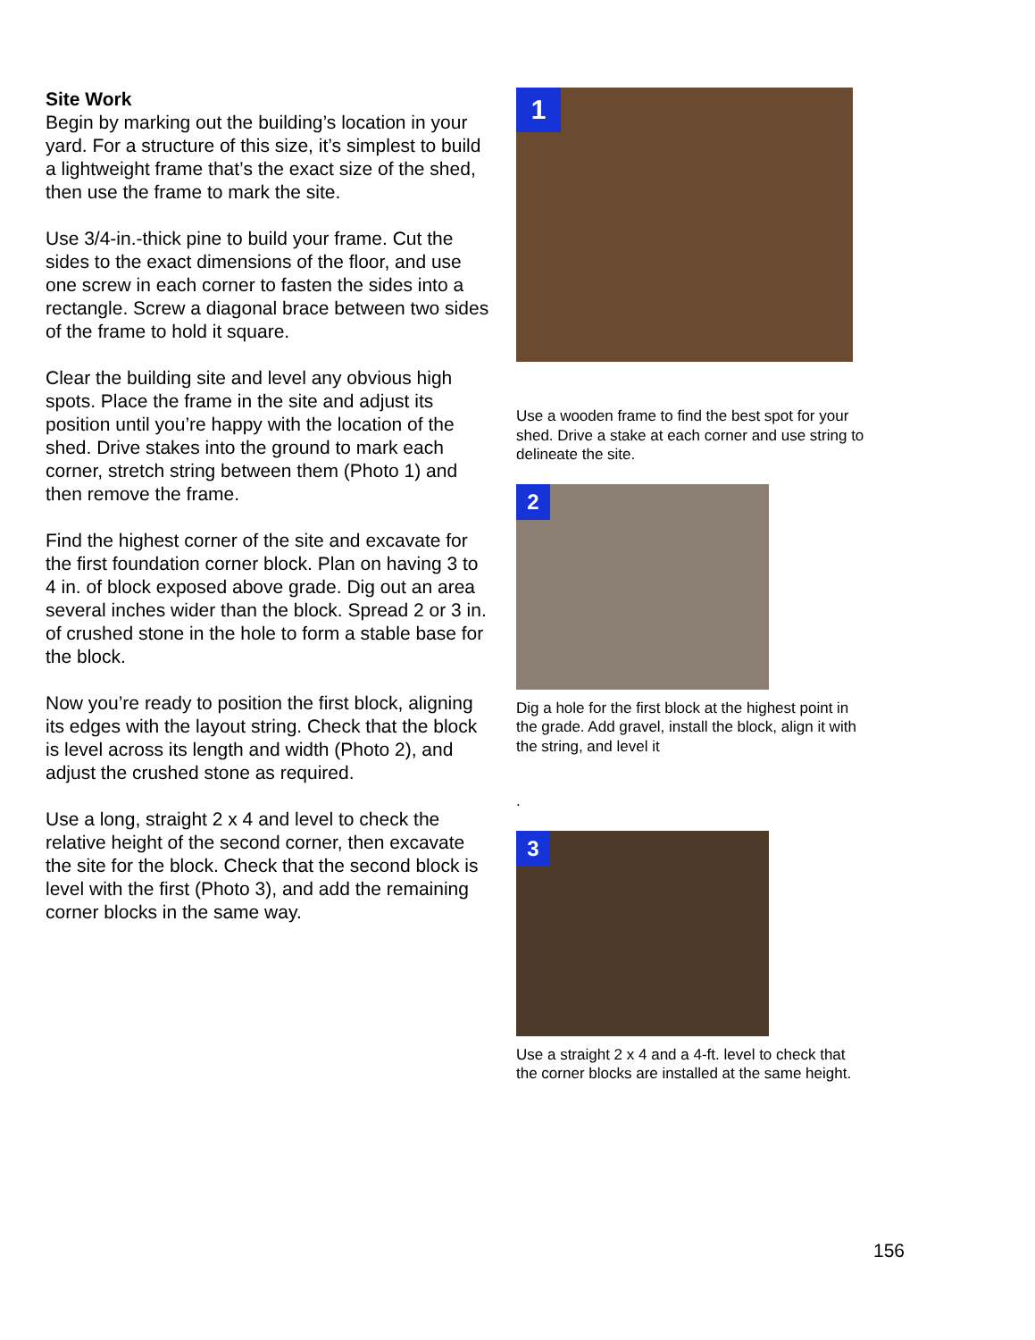Site Work
Begin by marking out the building’s location in your yard. For a structure of this size, it’s simplest to build a lightweight frame that’s the exact size of the shed, then use the frame to mark the site.
Use 3/4-in.-thick pine to build your frame. Cut the sides to the exact dimensions of the floor, and use one screw in each corner to fasten the sides into a rectangle. Screw a diagonal brace between two sides of the frame to hold it square.
Clear the building site and level any obvious high spots. Place the frame in the site and adjust its position until you’re happy with the location of the shed. Drive stakes into the ground to mark each corner, stretch string between them (Photo 1) and then remove the frame.
Find the highest corner of the site and excavate for the first foundation corner block. Plan on having 3 to 4 in. of block exposed above grade. Dig out an area several inches wider than the block. Spread 2 or 3 in. of crushed stone in the hole to form a stable base for the block.
Now you’re ready to position the first block, aligning its edges with the layout string. Check that the block is level across its length and width (Photo 2), and adjust the crushed stone as required.
Use a long, straight 2 x 4 and level to check the relative height of the second corner, then excavate the site for the block. Check that the second block is level with the first (Photo 3), and add the remaining corner blocks in the same way.
1
Use a wooden frame to find the best spot for your shed. Drive a stake at each corner and use string to delineate the site.
2
Dig a hole for the first block at the highest point in the grade. Add gravel, install the block, align it with the string, and level it
.
3
Use a straight 2 x 4 and a 4-ft. level to check that the corner blocks are installed at the same height.
156